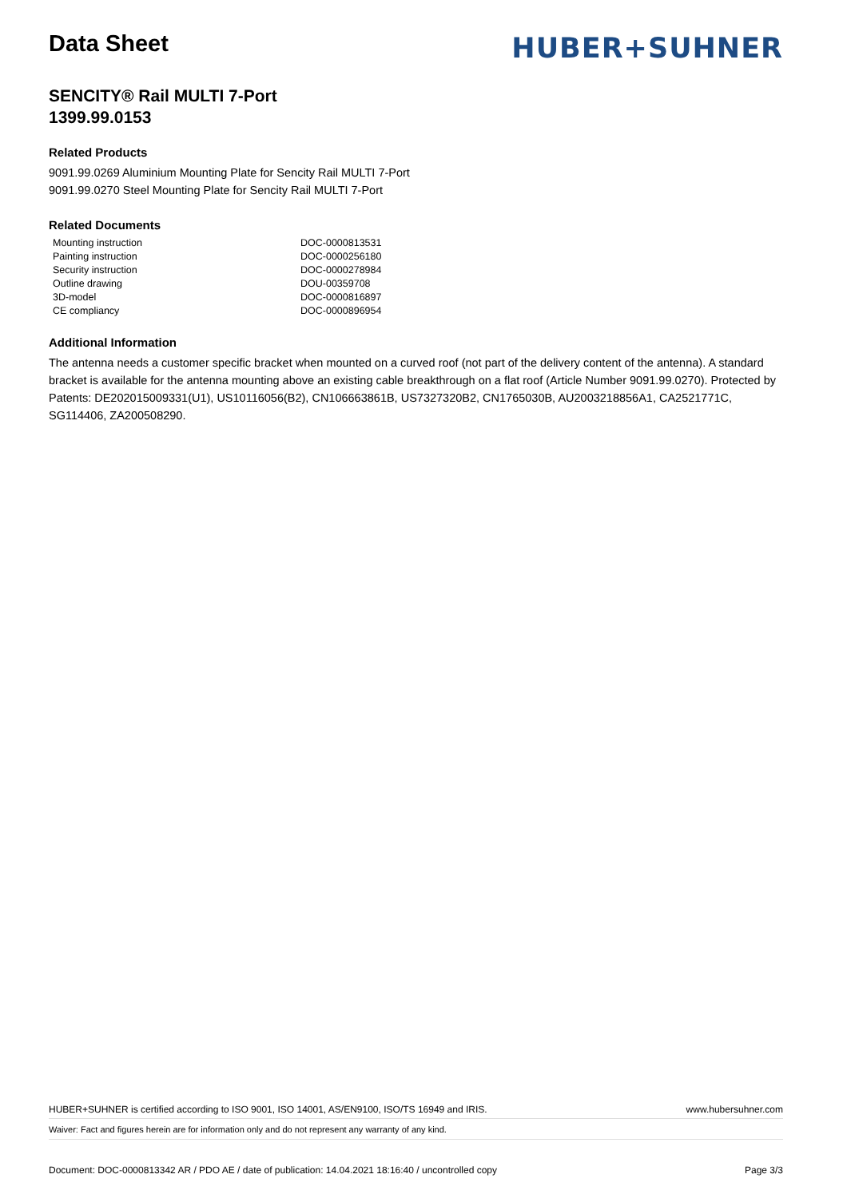Data Sheet
HUBER+SUHNER
SENCITY® Rail MULTI 7-Port
1399.99.0153
Related Products
9091.99.0269 Aluminium Mounting Plate for Sencity Rail MULTI 7-Port
9091.99.0270 Steel Mounting Plate for Sencity Rail MULTI 7-Port
Related Documents
| Mounting instruction | DOC-0000813531 |
| Painting instruction | DOC-0000256180 |
| Security instruction | DOC-0000278984 |
| Outline drawing | DOU-00359708 |
| 3D-model | DOC-0000816897 |
| CE compliancy | DOC-0000896954 |
Additional Information
The antenna needs a customer specific bracket when mounted on a curved roof (not part of the delivery content of the antenna). A standard bracket is available for the antenna mounting above an existing cable breakthrough on a flat roof (Article Number 9091.99.0270). Protected by Patents: DE202015009331(U1), US10116056(B2), CN106663861B, US7327320B2, CN1765030B, AU2003218856A1, CA2521771C, SG114406, ZA200508290.
HUBER+SUHNER is certified according to ISO 9001, ISO 14001, AS/EN9100, ISO/TS 16949 and IRIS. www.hubersuhner.com
Waiver: Fact and figures herein are for information only and do not represent any warranty of any kind.
Document: DOC-0000813342 AR / PDO AE / date of publication: 14.04.2021 18:16:40 / uncontrolled copy Page 3/3